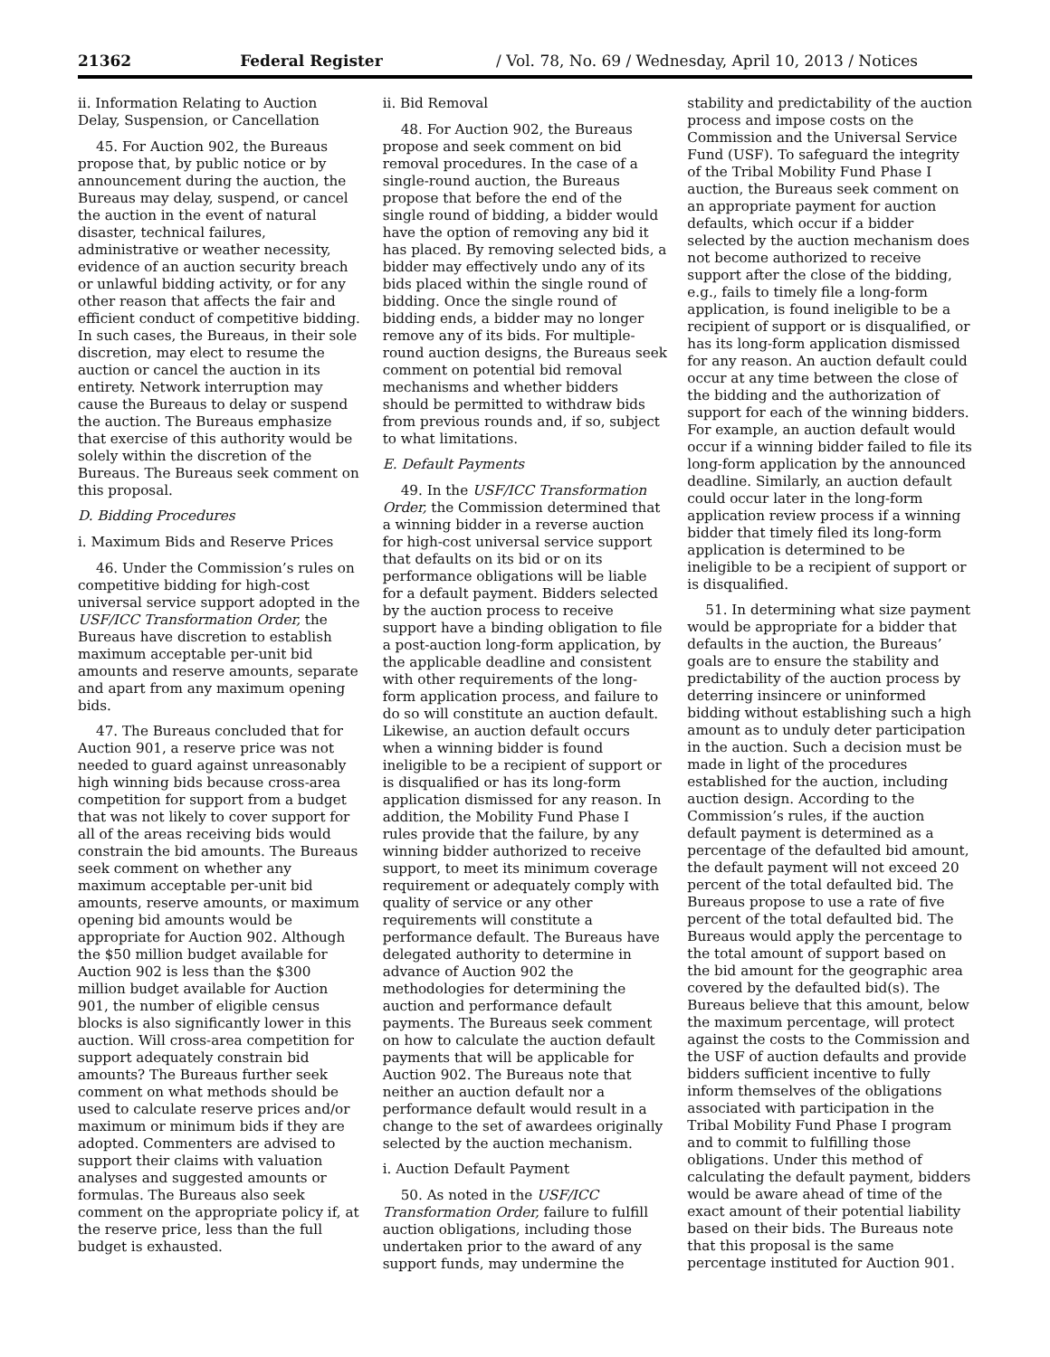21362 Federal Register / Vol. 78, No. 69 / Wednesday, April 10, 2013 / Notices
ii. Information Relating to Auction Delay, Suspension, or Cancellation
45. For Auction 902, the Bureaus propose that, by public notice or by announcement during the auction, the Bureaus may delay, suspend, or cancel the auction in the event of natural disaster, technical failures, administrative or weather necessity, evidence of an auction security breach or unlawful bidding activity, or for any other reason that affects the fair and efficient conduct of competitive bidding. In such cases, the Bureaus, in their sole discretion, may elect to resume the auction or cancel the auction in its entirety. Network interruption may cause the Bureaus to delay or suspend the auction. The Bureaus emphasize that exercise of this authority would be solely within the discretion of the Bureaus. The Bureaus seek comment on this proposal.
D. Bidding Procedures
i. Maximum Bids and Reserve Prices
46. Under the Commission’s rules on competitive bidding for high-cost universal service support adopted in the USF/ICC Transformation Order, the Bureaus have discretion to establish maximum acceptable per-unit bid amounts and reserve amounts, separate and apart from any maximum opening bids.
47. The Bureaus concluded that for Auction 901, a reserve price was not needed to guard against unreasonably high winning bids because cross-area competition for support from a budget that was not likely to cover support for all of the areas receiving bids would constrain the bid amounts. The Bureaus seek comment on whether any maximum acceptable per-unit bid amounts, reserve amounts, or maximum opening bid amounts would be appropriate for Auction 902. Although the $50 million budget available for Auction 902 is less than the $300 million budget available for Auction 901, the number of eligible census blocks is also significantly lower in this auction. Will cross-area competition for support adequately constrain bid amounts? The Bureaus further seek comment on what methods should be used to calculate reserve prices and/or maximum or minimum bids if they are adopted. Commenters are advised to support their claims with valuation analyses and suggested amounts or formulas. The Bureaus also seek comment on the appropriate policy if, at the reserve price, less than the full budget is exhausted.
ii. Bid Removal
48. For Auction 902, the Bureaus propose and seek comment on bid removal procedures. In the case of a single-round auction, the Bureaus propose that before the end of the single round of bidding, a bidder would have the option of removing any bid it has placed. By removing selected bids, a bidder may effectively undo any of its bids placed within the single round of bidding. Once the single round of bidding ends, a bidder may no longer remove any of its bids. For multiple-round auction designs, the Bureaus seek comment on potential bid removal mechanisms and whether bidders should be permitted to withdraw bids from previous rounds and, if so, subject to what limitations.
E. Default Payments
49. In the USF/ICC Transformation Order, the Commission determined that a winning bidder in a reverse auction for high-cost universal service support that defaults on its bid or on its performance obligations will be liable for a default payment. Bidders selected by the auction process to receive support have a binding obligation to file a post-auction long-form application, by the applicable deadline and consistent with other requirements of the long-form application process, and failure to do so will constitute an auction default. Likewise, an auction default occurs when a winning bidder is found ineligible to be a recipient of support or is disqualified or has its long-form application dismissed for any reason. In addition, the Mobility Fund Phase I rules provide that the failure, by any winning bidder authorized to receive support, to meet its minimum coverage requirement or adequately comply with quality of service or any other requirements will constitute a performance default. The Bureaus have delegated authority to determine in advance of Auction 902 the methodologies for determining the auction and performance default payments. The Bureaus seek comment on how to calculate the auction default payments that will be applicable for Auction 902. The Bureaus note that neither an auction default nor a performance default would result in a change to the set of awardees originally selected by the auction mechanism.
i. Auction Default Payment
50. As noted in the USF/ICC Transformation Order, failure to fulfill auction obligations, including those undertaken prior to the award of any support funds, may undermine the
stability and predictability of the auction process and impose costs on the Commission and the Universal Service Fund (USF). To safeguard the integrity of the Tribal Mobility Fund Phase I auction, the Bureaus seek comment on an appropriate payment for auction defaults, which occur if a bidder selected by the auction mechanism does not become authorized to receive support after the close of the bidding, e.g., fails to timely file a long-form application, is found ineligible to be a recipient of support or is disqualified, or has its long-form application dismissed for any reason. An auction default could occur at any time between the close of the bidding and the authorization of support for each of the winning bidders. For example, an auction default would occur if a winning bidder failed to file its long-form application by the announced deadline. Similarly, an auction default could occur later in the long-form application review process if a winning bidder that timely filed its long-form application is determined to be ineligible to be a recipient of support or is disqualified.
51. In determining what size payment would be appropriate for a bidder that defaults in the auction, the Bureaus’ goals are to ensure the stability and predictability of the auction process by deterring insincere or uninformed bidding without establishing such a high amount as to unduly deter participation in the auction. Such a decision must be made in light of the procedures established for the auction, including auction design. According to the Commission’s rules, if the auction default payment is determined as a percentage of the defaulted bid amount, the default payment will not exceed 20 percent of the total defaulted bid. The Bureaus propose to use a rate of five percent of the total defaulted bid. The Bureaus would apply the percentage to the total amount of support based on the bid amount for the geographic area covered by the defaulted bid(s). The Bureaus believe that this amount, below the maximum percentage, will protect against the costs to the Commission and the USF of auction defaults and provide bidders sufficient incentive to fully inform themselves of the obligations associated with participation in the Tribal Mobility Fund Phase I program and to commit to fulfilling those obligations. Under this method of calculating the default payment, bidders would be aware ahead of time of the exact amount of their potential liability based on their bids. The Bureaus note that this proposal is the same percentage instituted for Auction 901.